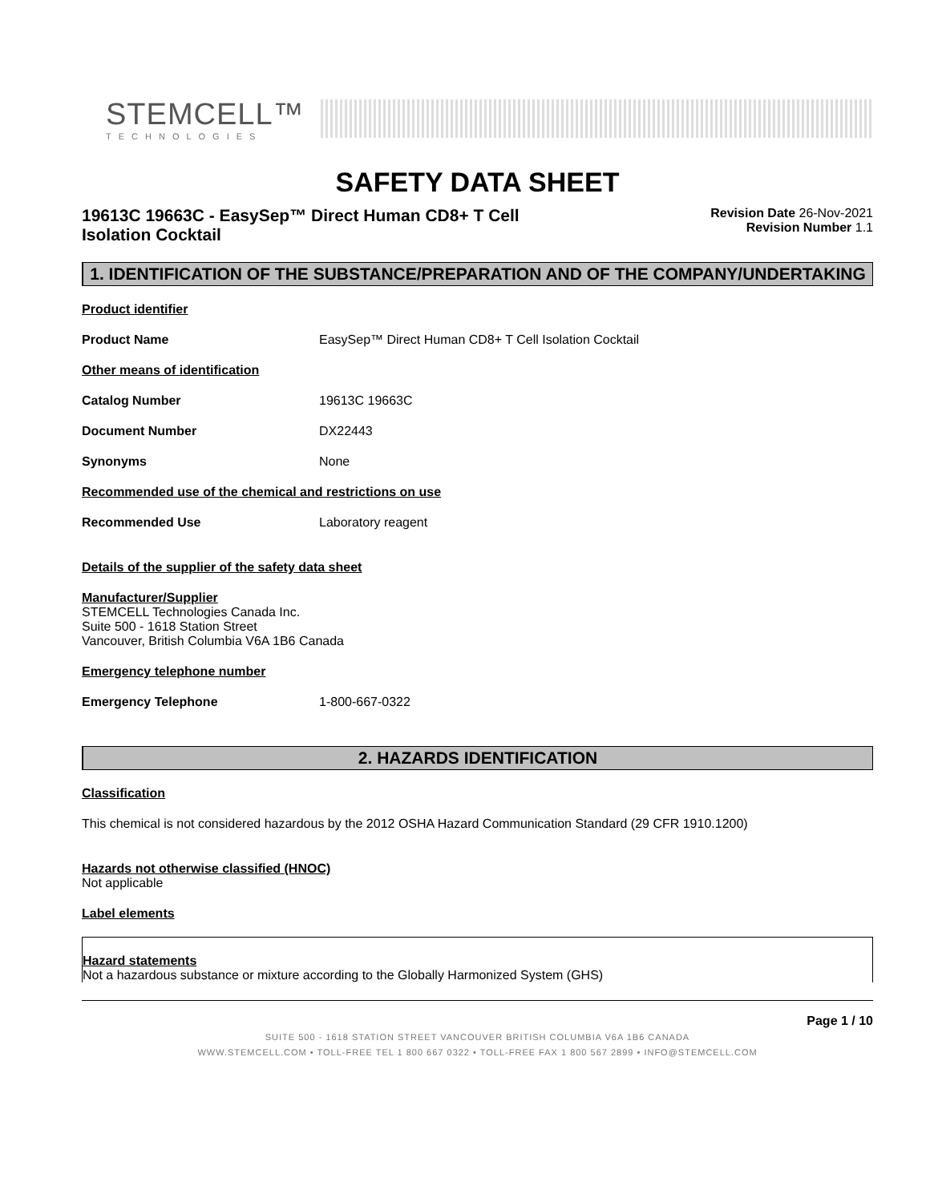STEMCELL™
TECHNOLOGIES
SAFETY DATA SHEET
19613C 19663C - EasySep™ Direct Human CD8+ T Cell Isolation Cocktail
Revision Date 26-Nov-2021
Revision Number 1.1
1. IDENTIFICATION OF THE SUBSTANCE/PREPARATION AND OF THE COMPANY/UNDERTAKING
Product identifier
Product Name EasySep™ Direct Human CD8+ T Cell Isolation Cocktail
Other means of identification
Catalog Number 19613C 19663C
Document Number DX22443
Synonyms None
Recommended use of the chemical and restrictions on use
Recommended Use Laboratory reagent
Details of the supplier of the safety data sheet
Manufacturer/Supplier
STEMCELL Technologies Canada Inc.
Suite 500 - 1618 Station Street
Vancouver, British Columbia V6A 1B6 Canada
Emergency telephone number
Emergency Telephone 1-800-667-0322
2. HAZARDS IDENTIFICATION
Classification
This chemical is not considered hazardous by the 2012 OSHA Hazard Communication Standard (29 CFR 1910.1200)
Hazards not otherwise classified (HNOC)
Not applicable
Label elements
Hazard statements
Not a hazardous substance or mixture according to the Globally Harmonized System (GHS)
Page 1 / 10
SUITE 500 - 1618 STATION STREET VANCOUVER BRITISH COLUMBIA V6A 1B6 CANADA
WWW.STEMCELL.COM • TOLL-FREE TEL 1 800 667 0322 • TOLL-FREE FAX 1 800 567 2899 • INFO@STEMCELL.COM